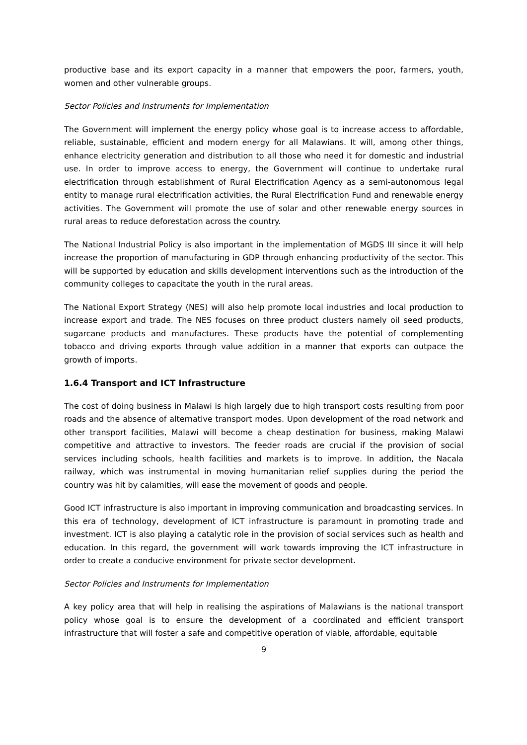productive base and its export capacity in a manner that empowers the poor, farmers, youth, women and other vulnerable groups.
Sector Policies and Instruments for Implementation
The Government will implement the energy policy whose goal is to increase access to affordable, reliable, sustainable, efficient and modern energy for all Malawians. It will, among other things, enhance electricity generation and distribution to all those who need it for domestic and industrial use. In order to improve access to energy, the Government will continue to undertake rural electrification through establishment of Rural Electrification Agency as a semi-autonomous legal entity to manage rural electrification activities, the Rural Electrification Fund and renewable energy activities. The Government will promote the use of solar and other renewable energy sources in rural areas to reduce deforestation across the country.
The National Industrial Policy is also important in the implementation of MGDS III since it will help increase the proportion of manufacturing in GDP through enhancing productivity of the sector. This will be supported by education and skills development interventions such as the introduction of the community colleges to capacitate the youth in the rural areas.
The National Export Strategy (NES) will also help promote local industries and local production to increase export and trade. The NES focuses on three product clusters namely oil seed products, sugarcane products and manufactures. These products have the potential of complementing tobacco and driving exports through value addition in a manner that exports can outpace the growth of imports.
1.6.4 Transport and ICT Infrastructure
The cost of doing business in Malawi is high largely due to high transport costs resulting from poor roads and the absence of alternative transport modes. Upon development of the road network and other transport facilities, Malawi will become a cheap destination for business, making Malawi competitive and attractive to investors. The feeder roads are crucial if the provision of social services including schools, health facilities and markets is to improve. In addition, the Nacala railway, which was instrumental in moving humanitarian relief supplies during the period the country was hit by calamities, will ease the movement of goods and people.
Good ICT infrastructure is also important in improving communication and broadcasting services. In this era of technology, development of ICT infrastructure is paramount in promoting trade and investment. ICT is also playing a catalytic role in the provision of social services such as health and education. In this regard, the government will work towards improving the ICT infrastructure in order to create a conducive environment for private sector development.
Sector Policies and Instruments for Implementation
A key policy area that will help in realising the aspirations of Malawians is the national transport policy whose goal is to ensure the development of a coordinated and efficient transport infrastructure that will foster a safe and competitive operation of viable, affordable, equitable
9